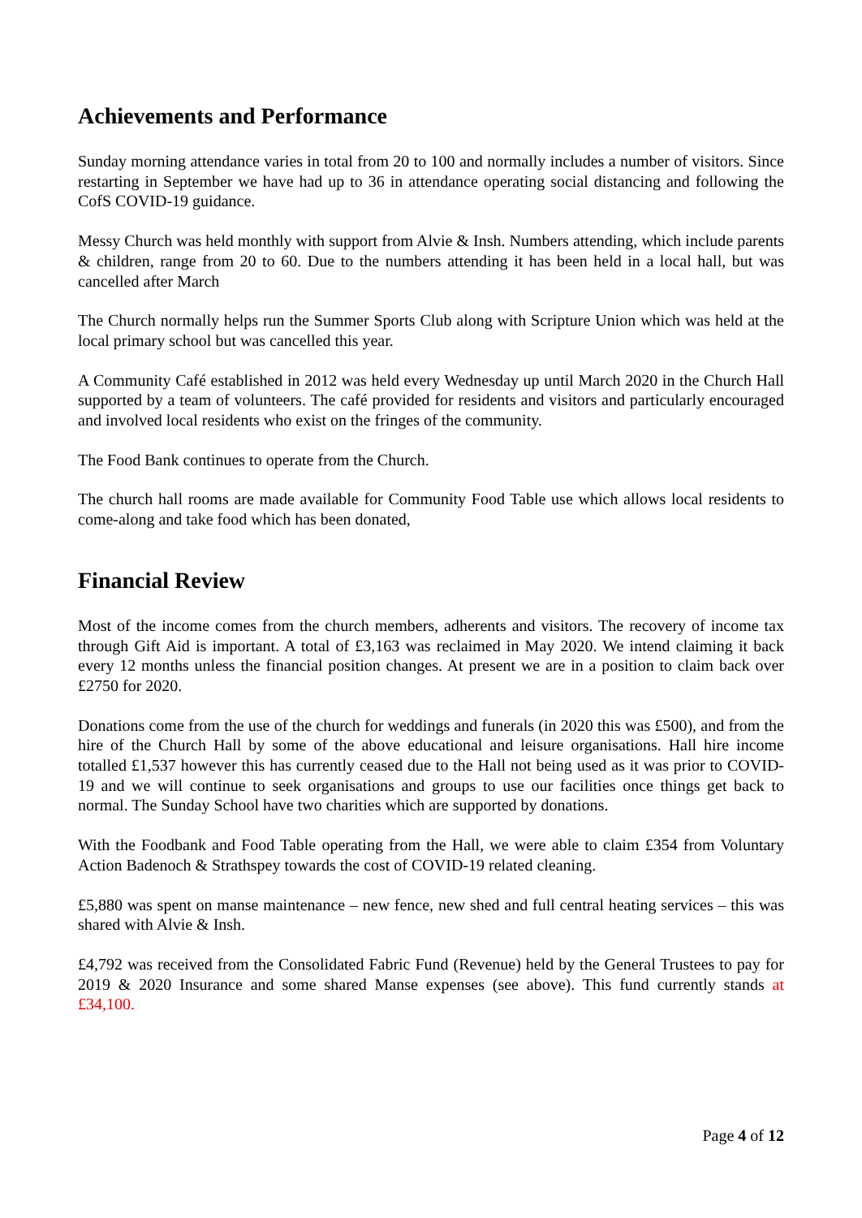Achievements and Performance
Sunday morning attendance varies in total from 20 to 100 and normally includes a number of visitors. Since restarting in September we have had up to 36 in attendance operating social distancing and following the CofS COVID-19 guidance.
Messy Church was held monthly with support from Alvie & Insh. Numbers attending, which include parents & children, range from 20 to 60. Due to the numbers attending it has been held in a local hall, but was cancelled after March
The Church normally helps run the Summer Sports Club along with Scripture Union which was held at the local primary school but was cancelled this year.
A Community Café established in 2012 was held every Wednesday up until March 2020 in the Church Hall supported by a team of volunteers. The café provided for residents and visitors and particularly encouraged and involved local residents who exist on the fringes of the community.
The Food Bank continues to operate from the Church.
The church hall rooms are made available for Community Food Table use which allows local residents to come-along and take food which has been donated,
Financial Review
Most of the income comes from the church members, adherents and visitors. The recovery of income tax through Gift Aid is important. A total of £3,163 was reclaimed in May 2020. We intend claiming it back every 12 months unless the financial position changes. At present we are in a position to claim back over £2750 for 2020.
Donations come from the use of the church for weddings and funerals (in 2020 this was £500), and from the hire of the Church Hall by some of the above educational and leisure organisations. Hall hire income totalled £1,537 however this has currently ceased due to the Hall not being used as it was prior to COVID-19 and we will continue to seek organisations and groups to use our facilities once things get back to normal. The Sunday School have two charities which are supported by donations.
With the Foodbank and Food Table operating from the Hall, we were able to claim £354 from Voluntary Action Badenoch & Strathspey towards the cost of COVID-19 related cleaning.
£5,880 was spent on manse maintenance – new fence, new shed and full central heating services – this was shared with Alvie & Insh.
£4,792 was received from the Consolidated Fabric Fund (Revenue) held by the General Trustees to pay for 2019 & 2020 Insurance and some shared Manse expenses (see above). This fund currently stands at £34,100.
Page 4 of 12